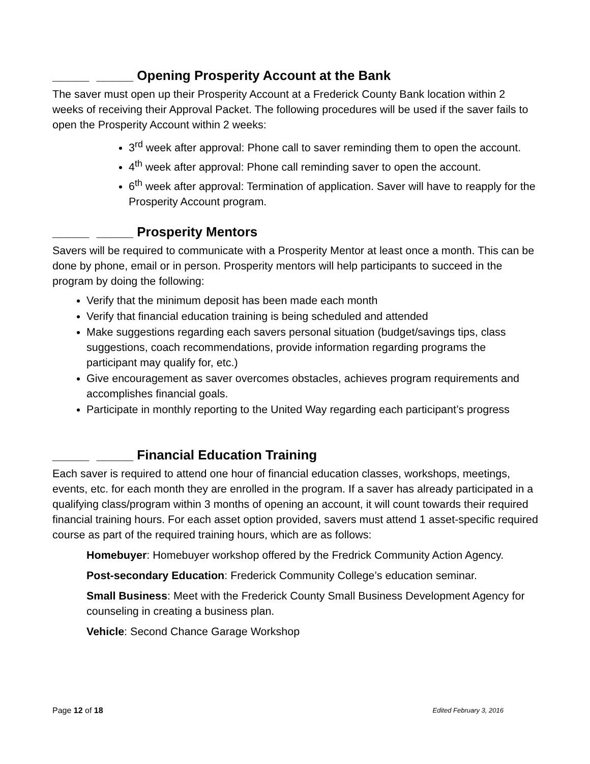_____ _____ Opening Prosperity Account at the Bank
The saver must open up their Prosperity Account at a Frederick County Bank location within 2 weeks of receiving their Approval Packet. The following procedures will be used if the saver fails to open the Prosperity Account within 2 weeks:
3<sup>rd</sup> week after approval: Phone call to saver reminding them to open the account.
4<sup>th</sup> week after approval: Phone call reminding saver to open the account.
6<sup>th</sup> week after approval: Termination of application. Saver will have to reapply for the Prosperity Account program.
_____ _____ Prosperity Mentors
Savers will be required to communicate with a Prosperity Mentor at least once a month. This can be done by phone, email or in person. Prosperity mentors will help participants to succeed in the program by doing the following:
Verify that the minimum deposit has been made each month
Verify that financial education training is being scheduled and attended
Make suggestions regarding each savers personal situation (budget/savings tips, class suggestions, coach recommendations, provide information regarding programs the participant may qualify for, etc.)
Give encouragement as saver overcomes obstacles, achieves program requirements and accomplishes financial goals.
Participate in monthly reporting to the United Way regarding each participant’s progress
_____ _____ Financial Education Training
Each saver is required to attend one hour of financial education classes, workshops, meetings, events, etc. for each month they are enrolled in the program. If a saver has already participated in a qualifying class/program within 3 months of opening an account, it will count towards their required financial training hours. For each asset option provided, savers must attend 1 asset-specific required course as part of the required training hours, which are as follows:
Homebuyer: Homebuyer workshop offered by the Fredrick Community Action Agency.
Post-secondary Education: Frederick Community College’s education seminar.
Small Business: Meet with the Frederick County Small Business Development Agency for counseling in creating a business plan.
Vehicle: Second Chance Garage Workshop
Page 12 of 18 Edited February 3, 2016